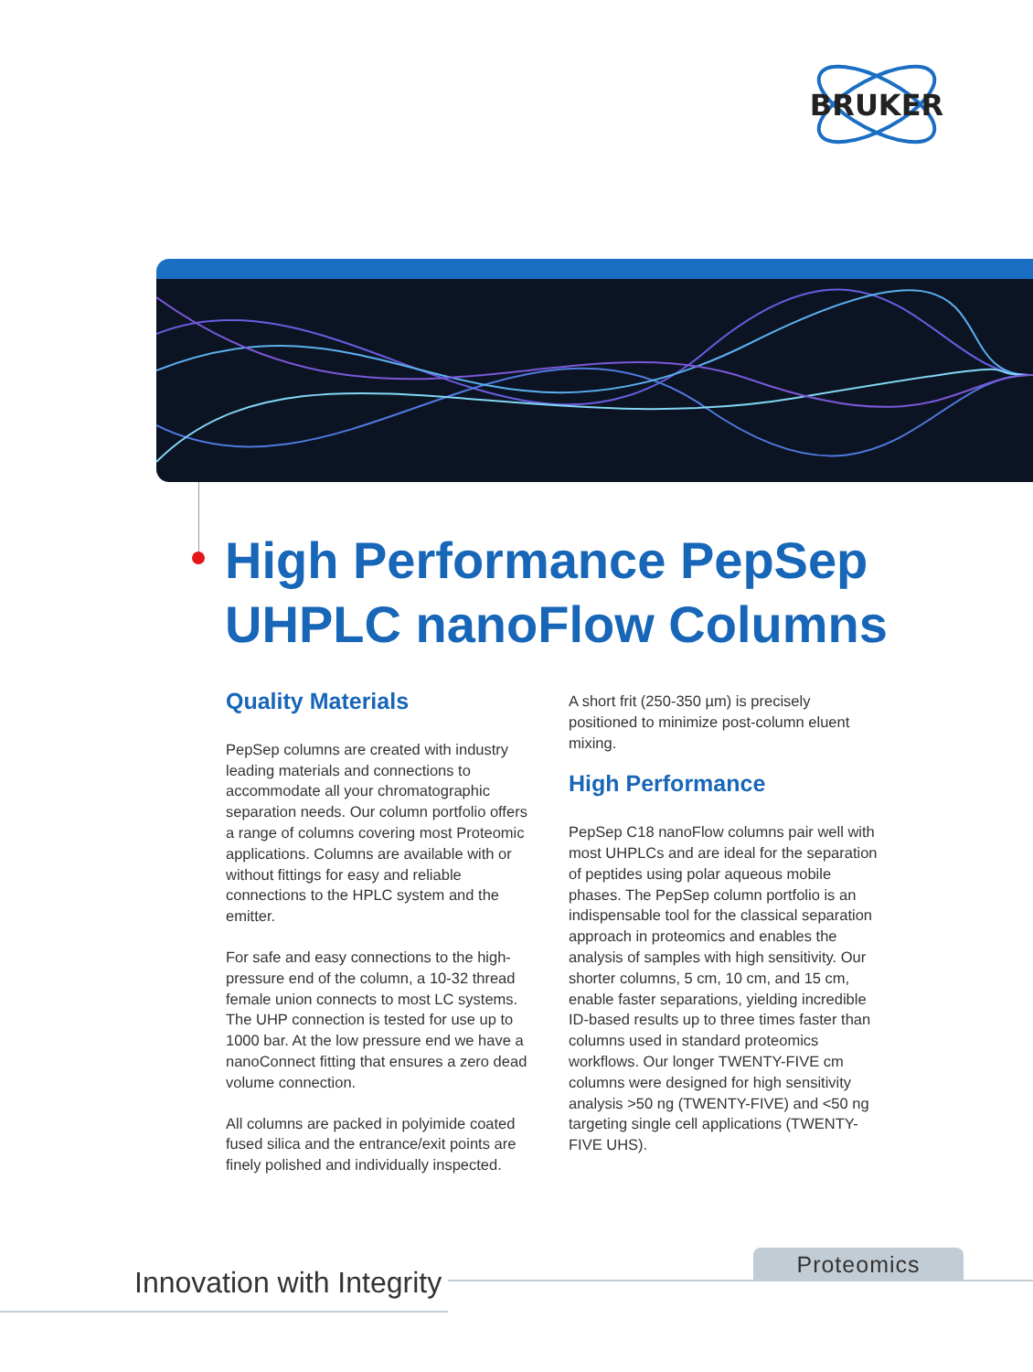BRUKER
High Performance PepSep
UHPLC nanoFlow Columns
Quality Materials
PepSep columns are created with industry leading materials and connections to accommodate all your chromatographic separation needs. Our column portfolio offers a range of columns covering most Proteomic applications. Columns are available with or without fittings for easy and reliable connections to the HPLC system and the emitter.
For safe and easy connections to the high-pressure end of the column, a 10-32 thread female union connects to most LC systems. The UHP connection is tested for use up to 1000 bar. At the low pressure end we have a nanoConnect fitting that ensures a zero dead volume connection.
All columns are packed in polyimide coated fused silica and the entrance/exit points are finely polished and individually inspected.
A short frit (250-350 µm) is precisely positioned to minimize post-column eluent mixing.
High Performance
PepSep C18 nanoFlow columns pair well with most UHPLCs and are ideal for the separation of peptides using polar aqueous mobile phases. The PepSep column portfolio is an indispensable tool for the classical separation approach in proteomics and enables the analysis of samples with high sensitivity. Our shorter columns, 5 cm, 10 cm, and 15 cm, enable faster separations, yielding incredible ID-based results up to three times faster than columns used in standard proteomics workflows. Our longer TWENTY-FIVE cm columns were designed for high sensitivity analysis >50 ng (TWENTY-FIVE) and <50 ng targeting single cell applications (TWENTY-FIVE UHS).
Innovation with Integrity
Proteomics